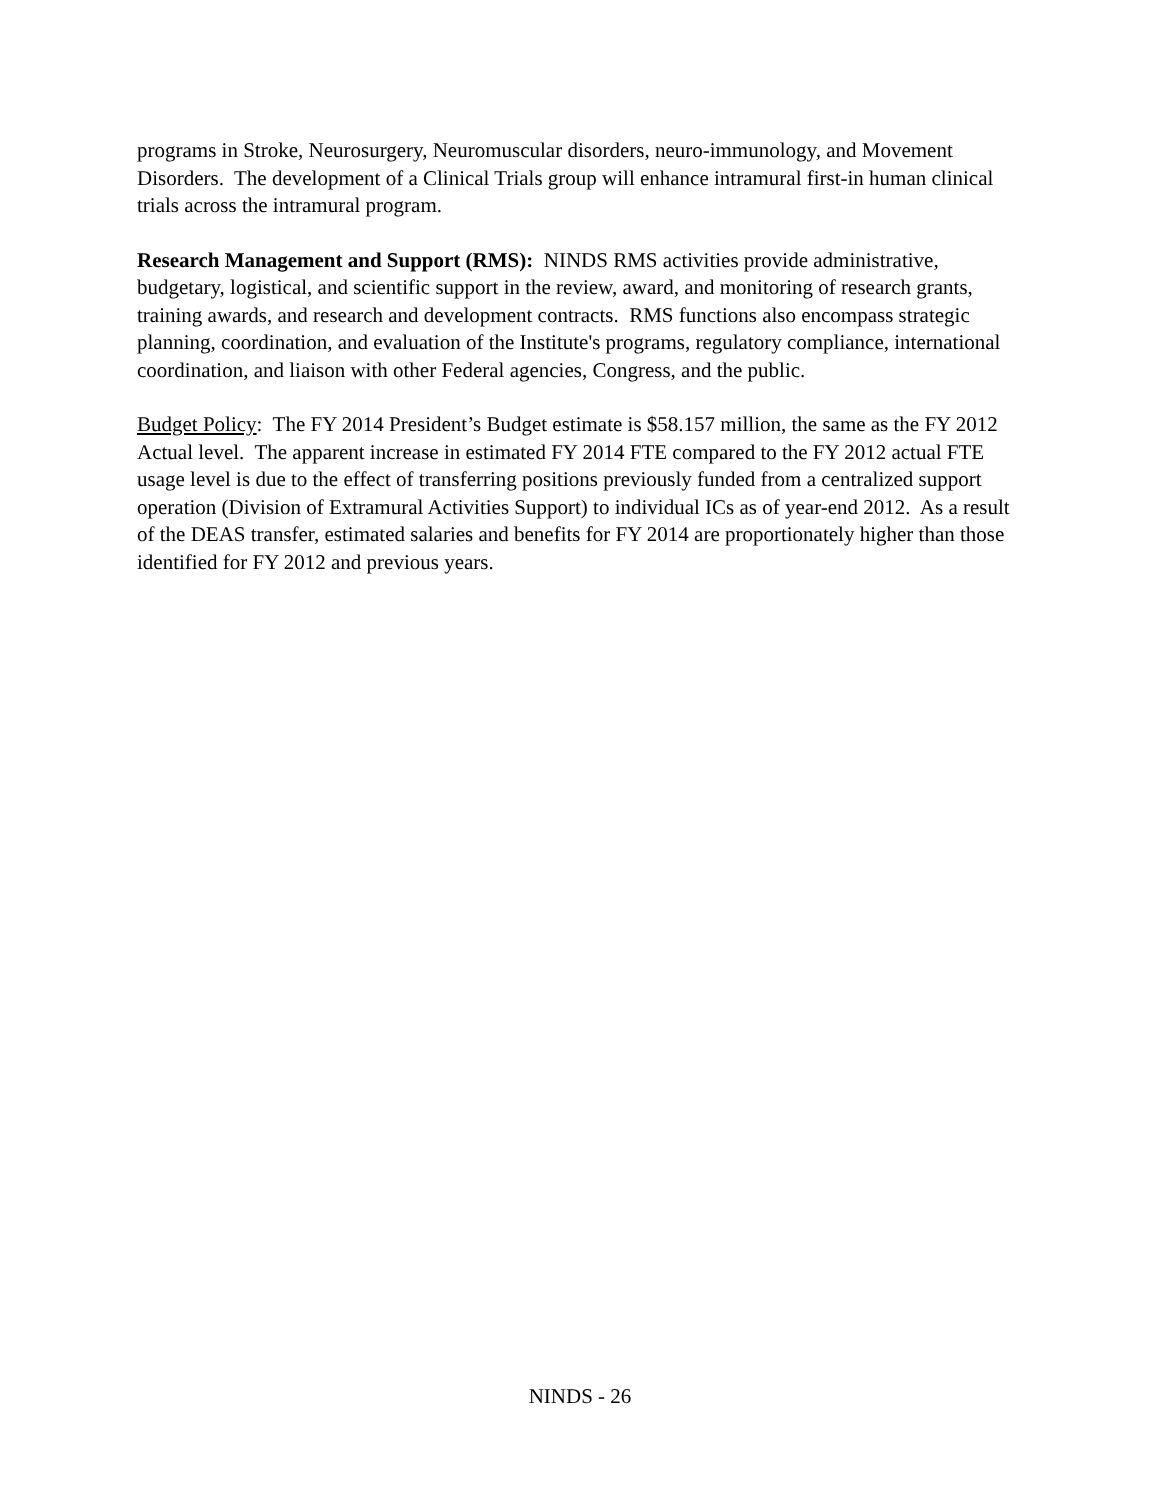programs in Stroke, Neurosurgery, Neuromuscular disorders, neuro-immunology, and Movement Disorders. The development of a Clinical Trials group will enhance intramural first-in human clinical trials across the intramural program.
Research Management and Support (RMS): NINDS RMS activities provide administrative, budgetary, logistical, and scientific support in the review, award, and monitoring of research grants, training awards, and research and development contracts. RMS functions also encompass strategic planning, coordination, and evaluation of the Institute's programs, regulatory compliance, international coordination, and liaison with other Federal agencies, Congress, and the public.
Budget Policy: The FY 2014 President’s Budget estimate is $58.157 million, the same as the FY 2012 Actual level. The apparent increase in estimated FY 2014 FTE compared to the FY 2012 actual FTE usage level is due to the effect of transferring positions previously funded from a centralized support operation (Division of Extramural Activities Support) to individual ICs as of year-end 2012. As a result of the DEAS transfer, estimated salaries and benefits for FY 2014 are proportionately higher than those identified for FY 2012 and previous years.
NINDS - 26